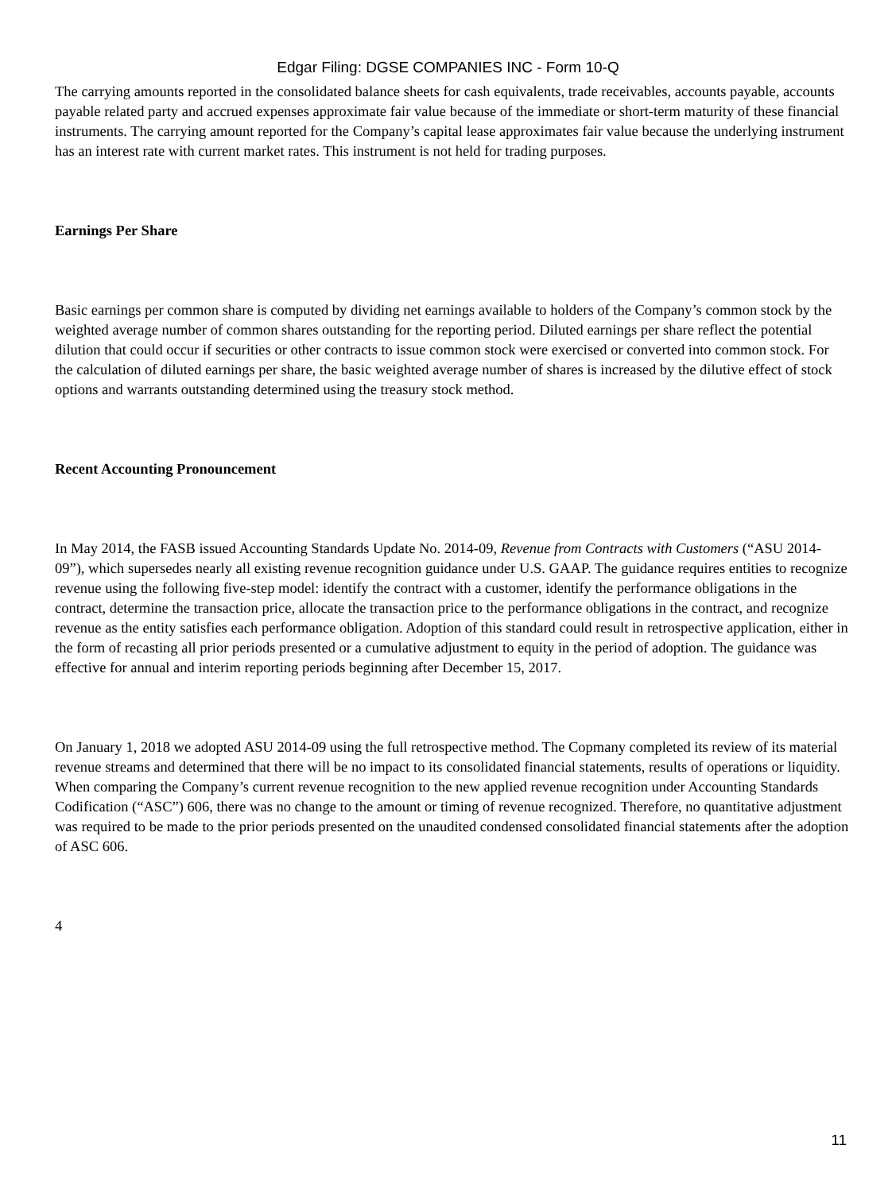Edgar Filing: DGSE COMPANIES INC - Form 10-Q
The carrying amounts reported in the consolidated balance sheets for cash equivalents, trade receivables, accounts payable, accounts payable related party and accrued expenses approximate fair value because of the immediate or short-term maturity of these financial instruments. The carrying amount reported for the Company’s capital lease approximates fair value because the underlying instrument has an interest rate with current market rates. This instrument is not held for trading purposes.
Earnings Per Share
Basic earnings per common share is computed by dividing net earnings available to holders of the Company’s common stock by the weighted average number of common shares outstanding for the reporting period. Diluted earnings per share reflect the potential dilution that could occur if securities or other contracts to issue common stock were exercised or converted into common stock. For the calculation of diluted earnings per share, the basic weighted average number of shares is increased by the dilutive effect of stock options and warrants outstanding determined using the treasury stock method.
Recent Accounting Pronouncement
In May 2014, the FASB issued Accounting Standards Update No. 2014-09, Revenue from Contracts with Customers (“ASU 2014-09”), which supersedes nearly all existing revenue recognition guidance under U.S. GAAP. The guidance requires entities to recognize revenue using the following five-step model: identify the contract with a customer, identify the performance obligations in the contract, determine the transaction price, allocate the transaction price to the performance obligations in the contract, and recognize revenue as the entity satisfies each performance obligation. Adoption of this standard could result in retrospective application, either in the form of recasting all prior periods presented or a cumulative adjustment to equity in the period of adoption. The guidance was effective for annual and interim reporting periods beginning after December 15, 2017.
On January 1, 2018 we adopted ASU 2014-09 using the full retrospective method. The Copmany completed its review of its material revenue streams and determined that there will be no impact to its consolidated financial statements, results of operations or liquidity. When comparing the Company’s current revenue recognition to the new applied revenue recognition under Accounting Standards Codification (“ASC”) 606, there was no change to the amount or timing of revenue recognized. Therefore, no quantitative adjustment was required to be made to the prior periods presented on the unaudited condensed consolidated financial statements after the adoption of ASC 606.
4
11